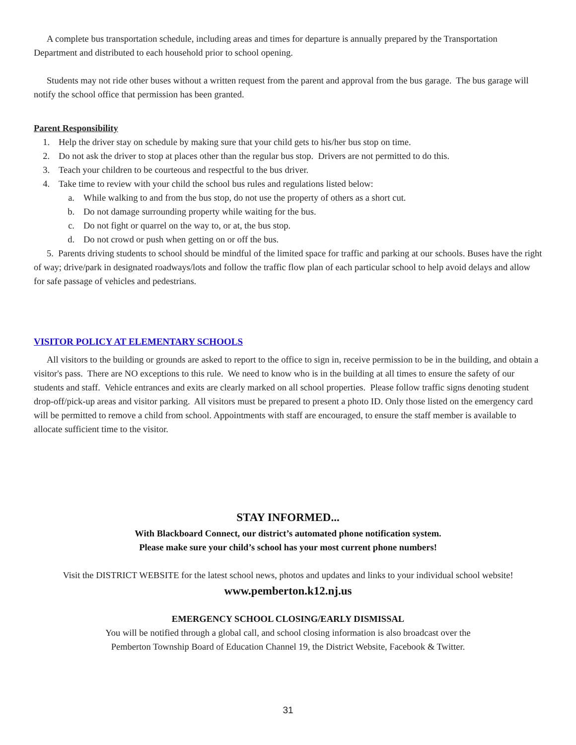A complete bus transportation schedule, including areas and times for departure is annually prepared by the Transportation Department and distributed to each household prior to school opening.
Students may not ride other buses without a written request from the parent and approval from the bus garage. The bus garage will notify the school office that permission has been granted.
Parent Responsibility
1. Help the driver stay on schedule by making sure that your child gets to his/her bus stop on time.
2. Do not ask the driver to stop at places other than the regular bus stop. Drivers are not permitted to do this.
3. Teach your children to be courteous and respectful to the bus driver.
4. Take time to review with your child the school bus rules and regulations listed below:
a. While walking to and from the bus stop, do not use the property of others as a short cut.
b. Do not damage surrounding property while waiting for the bus.
c. Do not fight or quarrel on the way to, or at, the bus stop.
d. Do not crowd or push when getting on or off the bus.
5. Parents driving students to school should be mindful of the limited space for traffic and parking at our schools. Buses have the right of way; drive/park in designated roadways/lots and follow the traffic flow plan of each particular school to help avoid delays and allow for safe passage of vehicles and pedestrians.
VISITOR POLICY AT ELEMENTARY SCHOOLS
All visitors to the building or grounds are asked to report to the office to sign in, receive permission to be in the building, and obtain a visitor's pass. There are NO exceptions to this rule. We need to know who is in the building at all times to ensure the safety of our students and staff. Vehicle entrances and exits are clearly marked on all school properties. Please follow traffic signs denoting student drop-off/pick-up areas and visitor parking. All visitors must be prepared to present a photo ID. Only those listed on the emergency card will be permitted to remove a child from school. Appointments with staff are encouraged, to ensure the staff member is available to allocate sufficient time to the visitor.
STAY INFORMED...
With Blackboard Connect, our district’s automated phone notification system.
Please make sure your child’s school has your most current phone numbers!
Visit the DISTRICT WEBSITE for the latest school news, photos and updates and links to your individual school website!
www.pemberton.k12.nj.us
EMERGENCY SCHOOL CLOSING/EARLY DISMISSAL
You will be notified through a global call, and school closing information is also broadcast over the
Pemberton Township Board of Education Channel 19, the District Website, Facebook & Twitter.
31